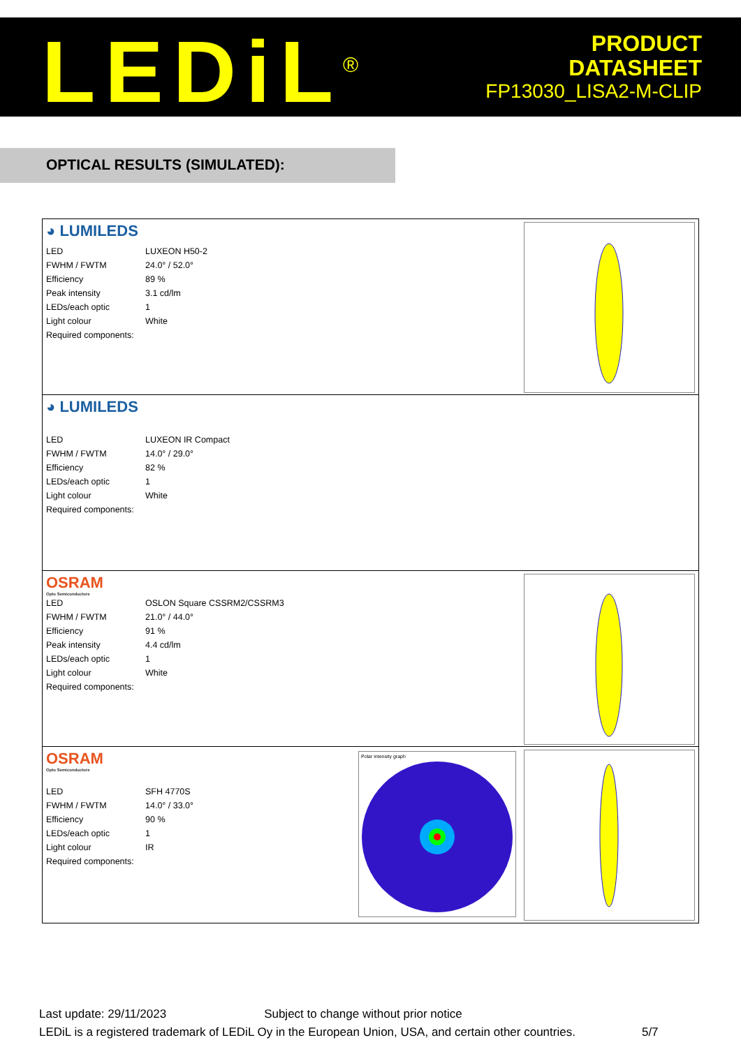LEDiL<sup>®</sup>
PRODUCT
DATASHEET
FP13030_LISA2-M-CLIP
OPTICAL RESULTS (SIMULATED):
◕ LUMILEDS
| LED | LUXEON H50-2 |
| FWHM / FWTM | 24.0° / 52.0° |
| Efficiency | 89 % |
| Peak intensity | 3.1 cd/lm |
| LEDs/each optic | 1 |
| Light colour | White |
| Required components: | |
◕ LUMILEDS
| LED | LUXEON IR Compact |
| FWHM / FWTM | 14.0° / 29.0° |
| Efficiency | 82 % |
| LEDs/each optic | 1 |
| Light colour | White |
| Required components: | |
OSRAM
Opto Semiconductors
| LED | OSLON Square CSSRM2/CSSRM3 |
| FWHM / FWTM | 21.0° / 44.0° |
| Efficiency | 91 % |
| Peak intensity | 4.4 cd/lm |
| LEDs/each optic | 1 |
| Light colour | White |
| Required components: | |
OSRAM
Opto Semiconductors
| LED | SFH 4770S |
| FWHM / FWTM | 14.0° / 33.0° |
| Efficiency | 90 % |
| LEDs/each optic | 1 |
| Light colour | IR |
| Required components: | |
Polar intensity graph
Last update: 29/11/2023 Subject to change without prior notice
LEDiL is a registered trademark of LEDiL Oy in the European Union, USA, and certain other countries. 5/7